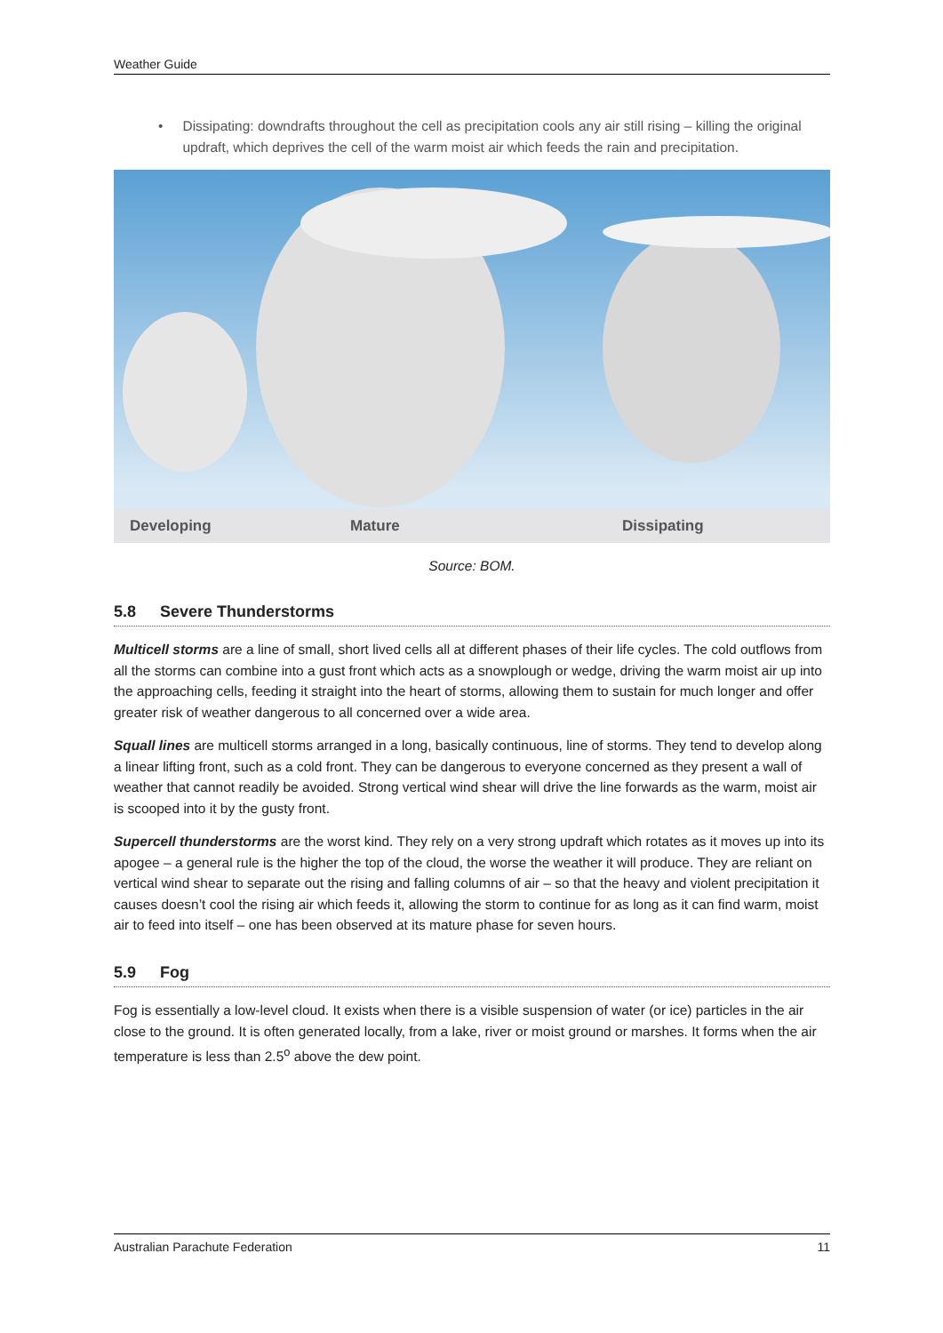Weather Guide
• Dissipating: downdrafts throughout the cell as precipitation cools any air still rising – killing the original updraft, which deprives the cell of the warm moist air which feeds the rain and precipitation.
Developing Mature Dissipating
Source: BOM.
5.8 Severe Thunderstorms
Multicell storms are a line of small, short lived cells all at different phases of their life cycles. The cold outflows from all the storms can combine into a gust front which acts as a snowplough or wedge, driving the warm moist air up into the approaching cells, feeding it straight into the heart of storms, allowing them to sustain for much longer and offer greater risk of weather dangerous to all concerned over a wide area.
Squall lines are multicell storms arranged in a long, basically continuous, line of storms. They tend to develop along a linear lifting front, such as a cold front. They can be dangerous to everyone concerned as they present a wall of weather that cannot readily be avoided. Strong vertical wind shear will drive the line forwards as the warm, moist air is scooped into it by the gusty front.
Supercell thunderstorms are the worst kind. They rely on a very strong updraft which rotates as it moves up into its apogee – a general rule is the higher the top of the cloud, the worse the weather it will produce. They are reliant on vertical wind shear to separate out the rising and falling columns of air – so that the heavy and violent precipitation it causes doesn’t cool the rising air which feeds it, allowing the storm to continue for as long as it can find warm, moist air to feed into itself – one has been observed at its mature phase for seven hours.
5.9 Fog
Fog is essentially a low-level cloud. It exists when there is a visible suspension of water (or ice) particles in the air close to the ground. It is often generated locally, from a lake, river or moist ground or marshes. It forms when the air temperature is less than 2.5<sup>o</sup> above the dew point.
Australian Parachute Federation 11